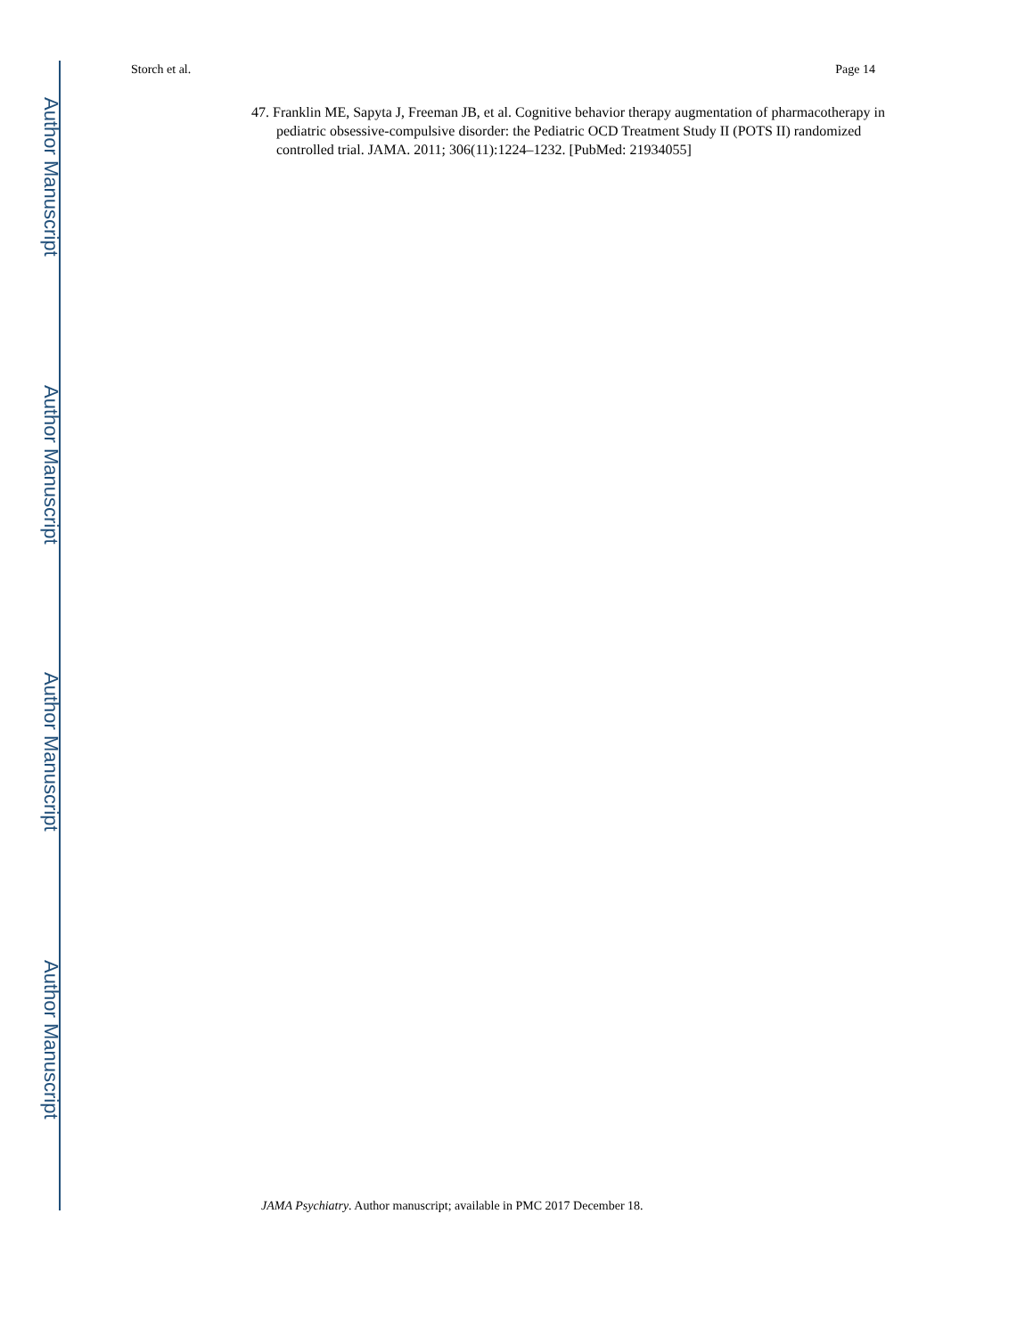Author Manuscript
Author Manuscript
Author Manuscript
Author Manuscript
Storch et al. Page 14
47. Franklin ME, Sapyta J, Freeman JB, et al. Cognitive behavior therapy augmentation of pharmacotherapy in pediatric obsessive-compulsive disorder: the Pediatric OCD Treatment Study II (POTS II) randomized controlled trial. JAMA. 2011; 306(11):1224–1232. [PubMed: 21934055]
JAMA Psychiatry. Author manuscript; available in PMC 2017 December 18.